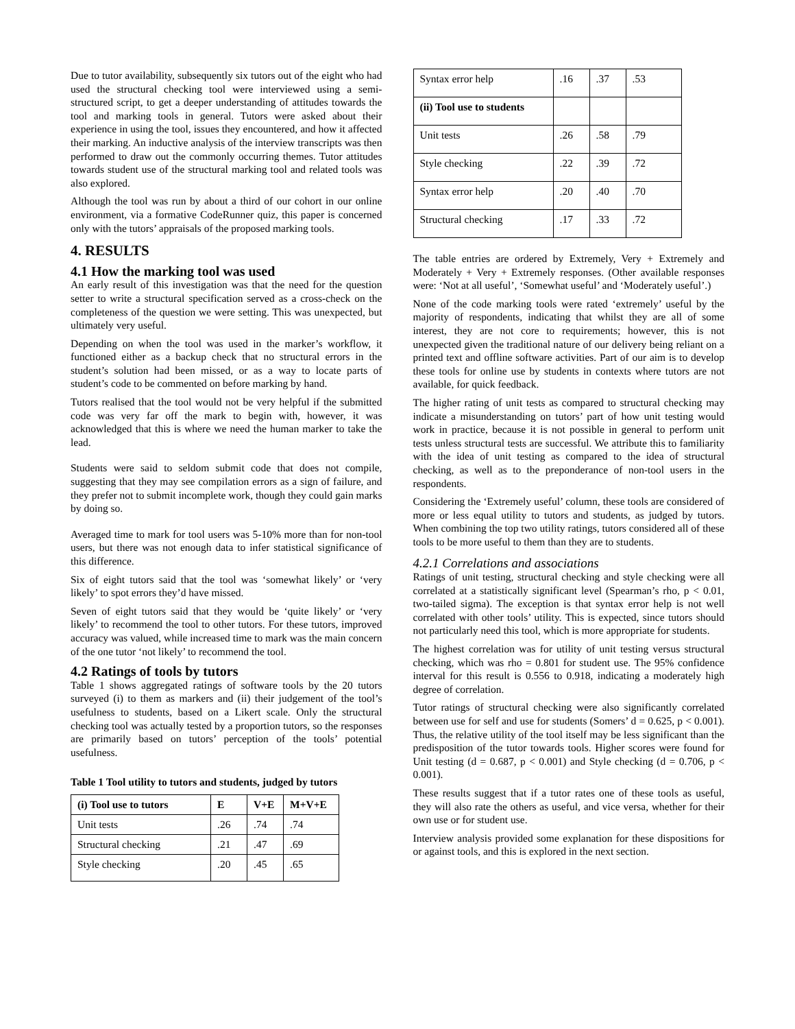Due to tutor availability, subsequently six tutors out of the eight who had used the structural checking tool were interviewed using a semi-structured script, to get a deeper understanding of attitudes towards the tool and marking tools in general. Tutors were asked about their experience in using the tool, issues they encountered, and how it affected their marking. An inductive analysis of the interview transcripts was then performed to draw out the commonly occurring themes. Tutor attitudes towards student use of the structural marking tool and related tools was also explored.
Although the tool was run by about a third of our cohort in our online environment, via a formative CodeRunner quiz, this paper is concerned only with the tutors’ appraisals of the proposed marking tools.
4. RESULTS
4.1 How the marking tool was used
An early result of this investigation was that the need for the question setter to write a structural specification served as a cross-check on the completeness of the question we were setting. This was unexpected, but ultimately very useful.
Depending on when the tool was used in the marker’s workflow, it functioned either as a backup check that no structural errors in the student’s solution had been missed, or as a way to locate parts of student’s code to be commented on before marking by hand.
Tutors realised that the tool would not be very helpful if the submitted code was very far off the mark to begin with, however, it was acknowledged that this is where we need the human marker to take the lead.
Students were said to seldom submit code that does not compile, suggesting that they may see compilation errors as a sign of failure, and they prefer not to submit incomplete work, though they could gain marks by doing so.
Averaged time to mark for tool users was 5-10% more than for non-tool users, but there was not enough data to infer statistical significance of this difference.
Six of eight tutors said that the tool was ‘somewhat likely’ or ‘very likely’ to spot errors they’d have missed.
Seven of eight tutors said that they would be ‘quite likely’ or ‘very likely’ to recommend the tool to other tutors. For these tutors, improved accuracy was valued, while increased time to mark was the main concern of the one tutor ‘not likely’ to recommend the tool.
4.2 Ratings of tools by tutors
Table 1 shows aggregated ratings of software tools by the 20 tutors surveyed (i) to them as markers and (ii) their judgement of the tool’s usefulness to students, based on a Likert scale. Only the structural checking tool was actually tested by a proportion tutors, so the responses are primarily based on tutors’ perception of the tools’ potential usefulness.
Table 1 Tool utility to tutors and students, judged by tutors
| (i) Tool use to tutors | E | V+E | M+V+E |
| --- | --- | --- | --- |
| Unit tests | .26 | .74 | .74 |
| Structural checking | .21 | .47 | .69 |
| Style checking | .20 | .45 | .65 |
| Syntax error help | .16 | .37 | .53 |
| (ii) Tool use to students | | | |
| Unit tests | .26 | .58 | .79 |
| Style checking | .22 | .39 | .72 |
| Syntax error help | .20 | .40 | .70 |
| Structural checking | .17 | .33 | .72 |
The table entries are ordered by Extremely, Very + Extremely and Moderately + Very + Extremely responses. (Other available responses were: ‘Not at all useful’, ‘Somewhat useful’ and ‘Moderately useful’.)
None of the code marking tools were rated ‘extremely’ useful by the majority of respondents, indicating that whilst they are all of some interest, they are not core to requirements; however, this is not unexpected given the traditional nature of our delivery being reliant on a printed text and offline software activities. Part of our aim is to develop these tools for online use by students in contexts where tutors are not available, for quick feedback.
The higher rating of unit tests as compared to structural checking may indicate a misunderstanding on tutors’ part of how unit testing would work in practice, because it is not possible in general to perform unit tests unless structural tests are successful. We attribute this to familiarity with the idea of unit testing as compared to the idea of structural checking, as well as to the preponderance of non-tool users in the respondents.
Considering the ‘Extremely useful’ column, these tools are considered of more or less equal utility to tutors and students, as judged by tutors. When combining the top two utility ratings, tutors considered all of these tools to be more useful to them than they are to students.
4.2.1 Correlations and associations
Ratings of unit testing, structural checking and style checking were all correlated at a statistically significant level (Spearman’s rho, p < 0.01, two-tailed sigma). The exception is that syntax error help is not well correlated with other tools’ utility. This is expected, since tutors should not particularly need this tool, which is more appropriate for students.
The highest correlation was for utility of unit testing versus structural checking, which was rho = 0.801 for student use. The 95% confidence interval for this result is 0.556 to 0.918, indicating a moderately high degree of correlation.
Tutor ratings of structural checking were also significantly correlated between use for self and use for students (Somers’ d = 0.625, p < 0.001). Thus, the relative utility of the tool itself may be less significant than the predisposition of the tutor towards tools. Higher scores were found for Unit testing (d = 0.687, p < 0.001) and Style checking (d = 0.706, p < 0.001).
These results suggest that if a tutor rates one of these tools as useful, they will also rate the others as useful, and vice versa, whether for their own use or for student use.
Interview analysis provided some explanation for these dispositions for or against tools, and this is explored in the next section.